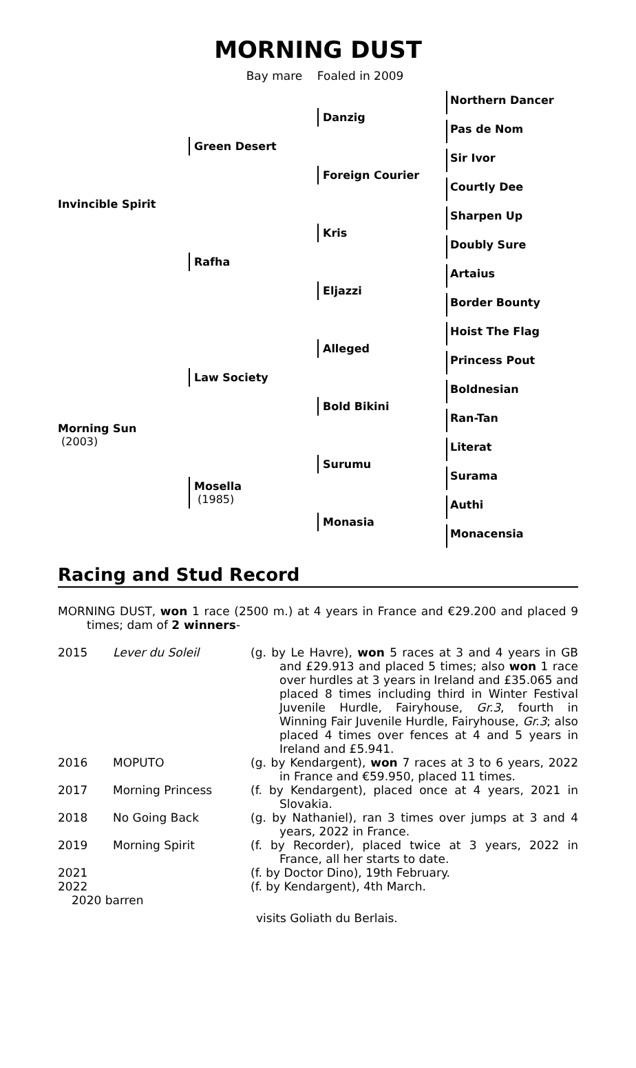MORNING DUST
Bay mare Foaled in 2009
| Invincible Spirit | Green Desert | Danzig | Northern Dancer |
| | | | Pas de Nom |
| | | Foreign Courier | Sir Ivor |
| | | | Courtly Dee |
| | Rafha | Kris | Sharpen Up |
| | | | Doubly Sure |
| | | Eljazzi | Artaius |
| | | | Border Bounty |
| Morning Sun (2003) | Law Society | Alleged | Hoist The Flag |
| | | | Princess Pout |
| | | Bold Bikini | Boldnesian |
| | | | Ran-Tan |
| | Mosella (1985) | Surumu | Literat |
| | | | Surama |
| | | Monasia | Authi |
| | | | Monacensia |
Racing and Stud Record
MORNING DUST, won 1 race (2500 m.) at 4 years in France and €29.200 and placed 9 times; dam of 2 winners-
| 2015 | Lever du Soleil | (g. by Le Havre), won 5 races at 3 and 4 years in GB and £29.913 and placed 5 times; also won 1 race over hurdles at 3 years in Ireland and £35.065 and placed 8 times including third in Winter Festival Juvenile Hurdle, Fairyhouse, Gr.3 , fourth in Winning Fair Juvenile Hurdle, Fairyhouse, Gr.3 ; also placed 4 times over fences at 4 and 5 years in Ireland and £5.941. |
| 2016 | MOPUTO | (g. by Kendargent), won 7 races at 3 to 6 years, 2022 in France and €59.950, placed 11 times. |
| 2017 | Morning Princess | (f. by Kendargent), placed once at 4 years, 2021 in Slovakia. |
| 2018 | No Going Back | (g. by Nathaniel), ran 3 times over jumps at 3 and 4 years, 2022 in France. |
| 2019 | Morning Spirit | (f. by Recorder), placed twice at 3 years, 2022 in France, all her starts to date. |
| 2021 | | (f. by Doctor Dino), 19th February. |
| 2022 | | (f. by Kendargent), 4th March. |
| 2020 barren | | |
| | | visits Goliath du Berlais. |